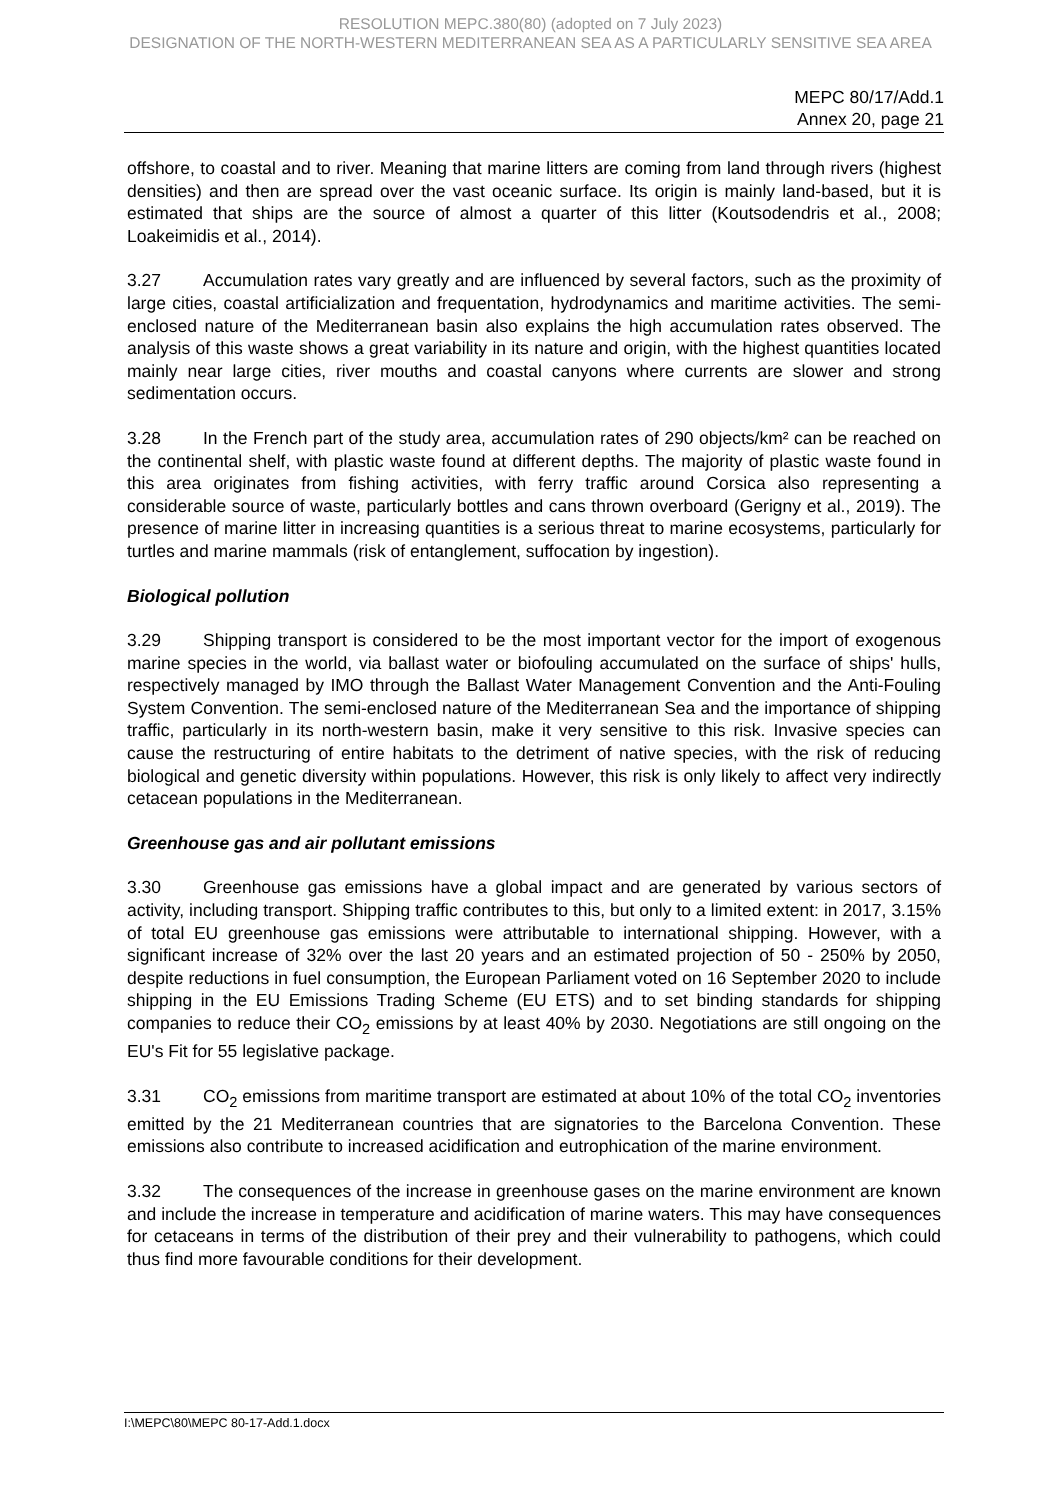RESOLUTION MEPC.380(80) (adopted on 7 July 2023)
DESIGNATION OF THE NORTH-WESTERN MEDITERRANEAN SEA AS A PARTICULARLY SENSITIVE SEA AREA
MEPC 80/17/Add.1
Annex 20, page 21
offshore, to coastal and to river. Meaning that marine litters are coming from land through rivers (highest densities) and then are spread over the vast oceanic surface. Its origin is mainly land-based, but it is estimated that ships are the source of almost a quarter of this litter (Koutsodendris et al., 2008; Loakeimidis et al., 2014).
3.27 Accumulation rates vary greatly and are influenced by several factors, such as the proximity of large cities, coastal artificialization and frequentation, hydrodynamics and maritime activities. The semi-enclosed nature of the Mediterranean basin also explains the high accumulation rates observed. The analysis of this waste shows a great variability in its nature and origin, with the highest quantities located mainly near large cities, river mouths and coastal canyons where currents are slower and strong sedimentation occurs.
3.28 In the French part of the study area, accumulation rates of 290 objects/km² can be reached on the continental shelf, with plastic waste found at different depths. The majority of plastic waste found in this area originates from fishing activities, with ferry traffic around Corsica also representing a considerable source of waste, particularly bottles and cans thrown overboard (Gerigny et al., 2019). The presence of marine litter in increasing quantities is a serious threat to marine ecosystems, particularly for turtles and marine mammals (risk of entanglement, suffocation by ingestion).
Biological pollution
3.29 Shipping transport is considered to be the most important vector for the import of exogenous marine species in the world, via ballast water or biofouling accumulated on the surface of ships' hulls, respectively managed by IMO through the Ballast Water Management Convention and the Anti-Fouling System Convention. The semi-enclosed nature of the Mediterranean Sea and the importance of shipping traffic, particularly in its north-western basin, make it very sensitive to this risk. Invasive species can cause the restructuring of entire habitats to the detriment of native species, with the risk of reducing biological and genetic diversity within populations. However, this risk is only likely to affect very indirectly cetacean populations in the Mediterranean.
Greenhouse gas and air pollutant emissions
3.30 Greenhouse gas emissions have a global impact and are generated by various sectors of activity, including transport. Shipping traffic contributes to this, but only to a limited extent: in 2017, 3.15% of total EU greenhouse gas emissions were attributable to international shipping. However, with a significant increase of 32% over the last 20 years and an estimated projection of 50 - 250% by 2050, despite reductions in fuel consumption, the European Parliament voted on 16 September 2020 to include shipping in the EU Emissions Trading Scheme (EU ETS) and to set binding standards for shipping companies to reduce their CO<sub>2</sub> emissions by at least 40% by 2030. Negotiations are still ongoing on the EU's Fit for 55 legislative package.
3.31 CO<sub>2</sub> emissions from maritime transport are estimated at about 10% of the total CO<sub>2</sub> inventories emitted by the 21 Mediterranean countries that are signatories to the Barcelona Convention. These emissions also contribute to increased acidification and eutrophication of the marine environment.
3.32 The consequences of the increase in greenhouse gases on the marine environment are known and include the increase in temperature and acidification of marine waters. This may have consequences for cetaceans in terms of the distribution of their prey and their vulnerability to pathogens, which could thus find more favourable conditions for their development.
I:\MEPC\80\MEPC 80-17-Add.1.docx